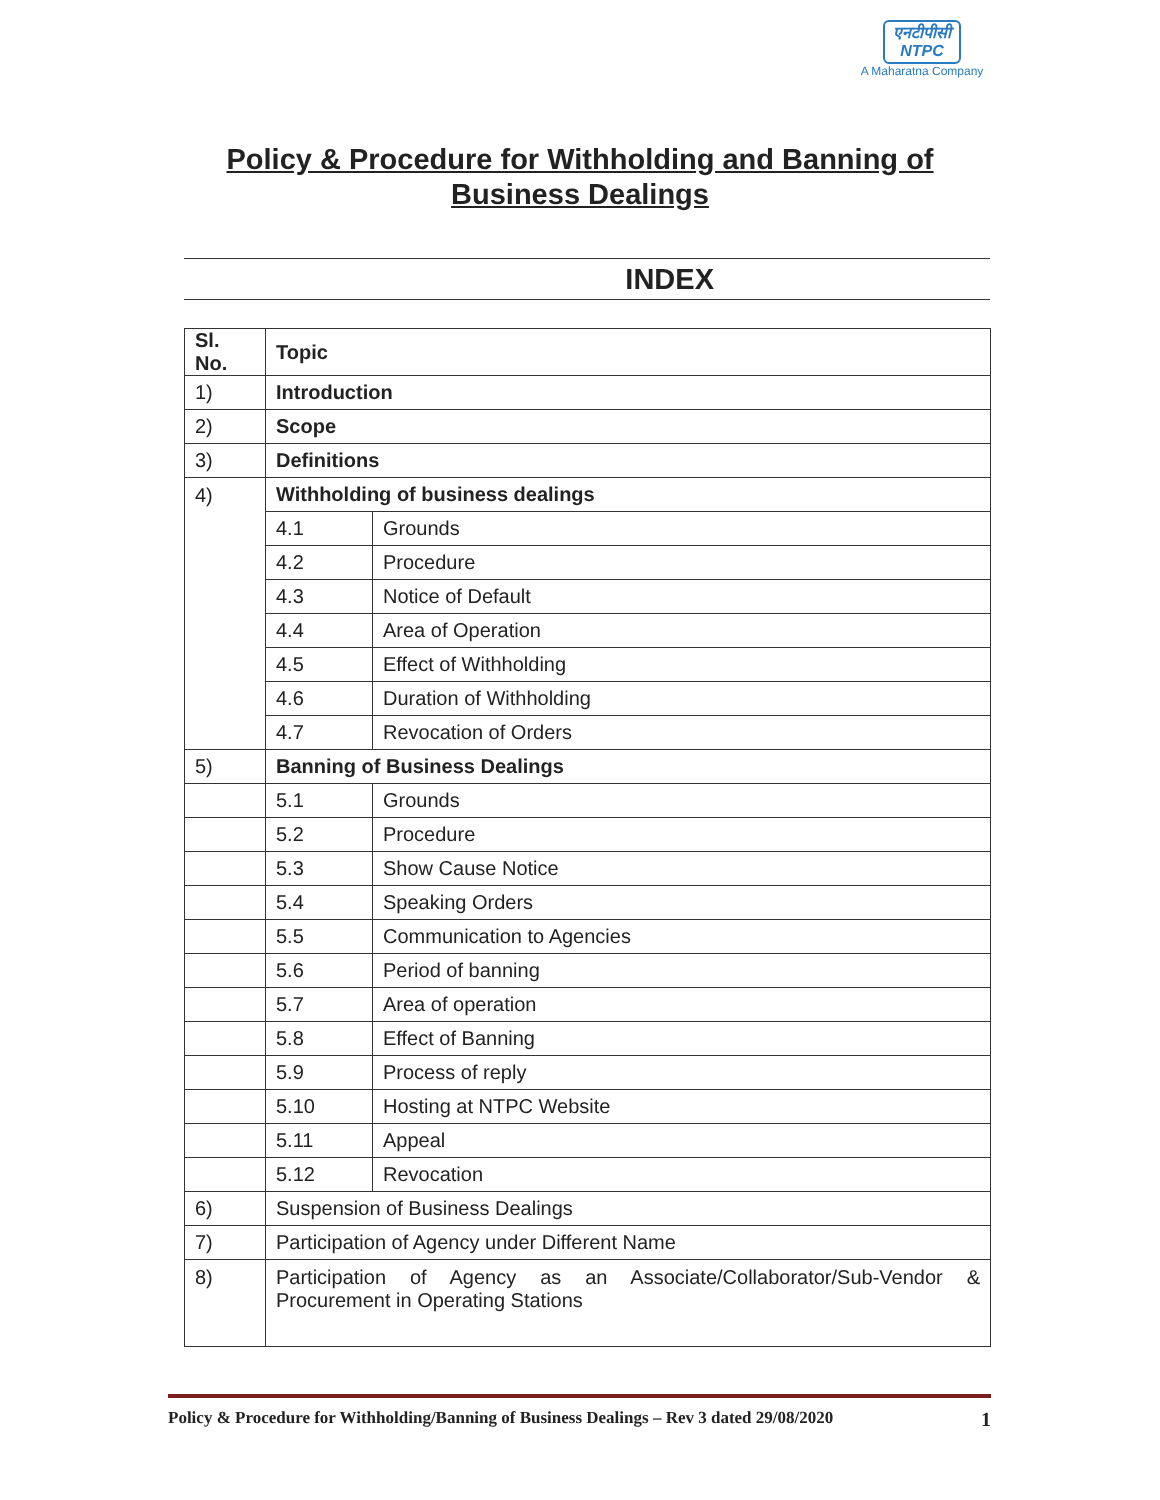एनटीपीसी
NTPC
A Maharatna Company
Policy & Procedure for Withholding and Banning of
Business Dealings
INDEX
| Sl. No. | Topic | |
| --- | --- | --- |
| 1) | Introduction | |
| 2) | Scope | |
| 3) | Definitions | |
| 4) | Withholding of business dealings | |
| | 4.1 | Grounds |
| | 4.2 | Procedure |
| | 4.3 | Notice of Default |
| | 4.4 | Area of Operation |
| | 4.5 | Effect of Withholding |
| | 4.6 | Duration of Withholding |
| | 4.7 | Revocation of Orders |
| 5) | Banning of Business Dealings | |
| | 5.1 | Grounds |
| | 5.2 | Procedure |
| | 5.3 | Show Cause Notice |
| | 5.4 | Speaking Orders |
| | 5.5 | Communication to Agencies |
| | 5.6 | Period of banning |
| | 5.7 | Area of operation |
| | 5.8 | Effect of Banning |
| | 5.9 | Process of reply |
| | 5.10 | Hosting at NTPC Website |
| | 5.11 | Appeal |
| | 5.12 | Revocation |
| 6) | Suspension of Business Dealings | |
| 7) | Participation of Agency under Different Name | |
| 8) | Participation of Agency as an Associate/Collaborator/Sub-Vendor & Procurement in Operating Stations | |
Policy & Procedure for Withholding/Banning of Business Dealings – Rev 3 dated 29/08/2020 1